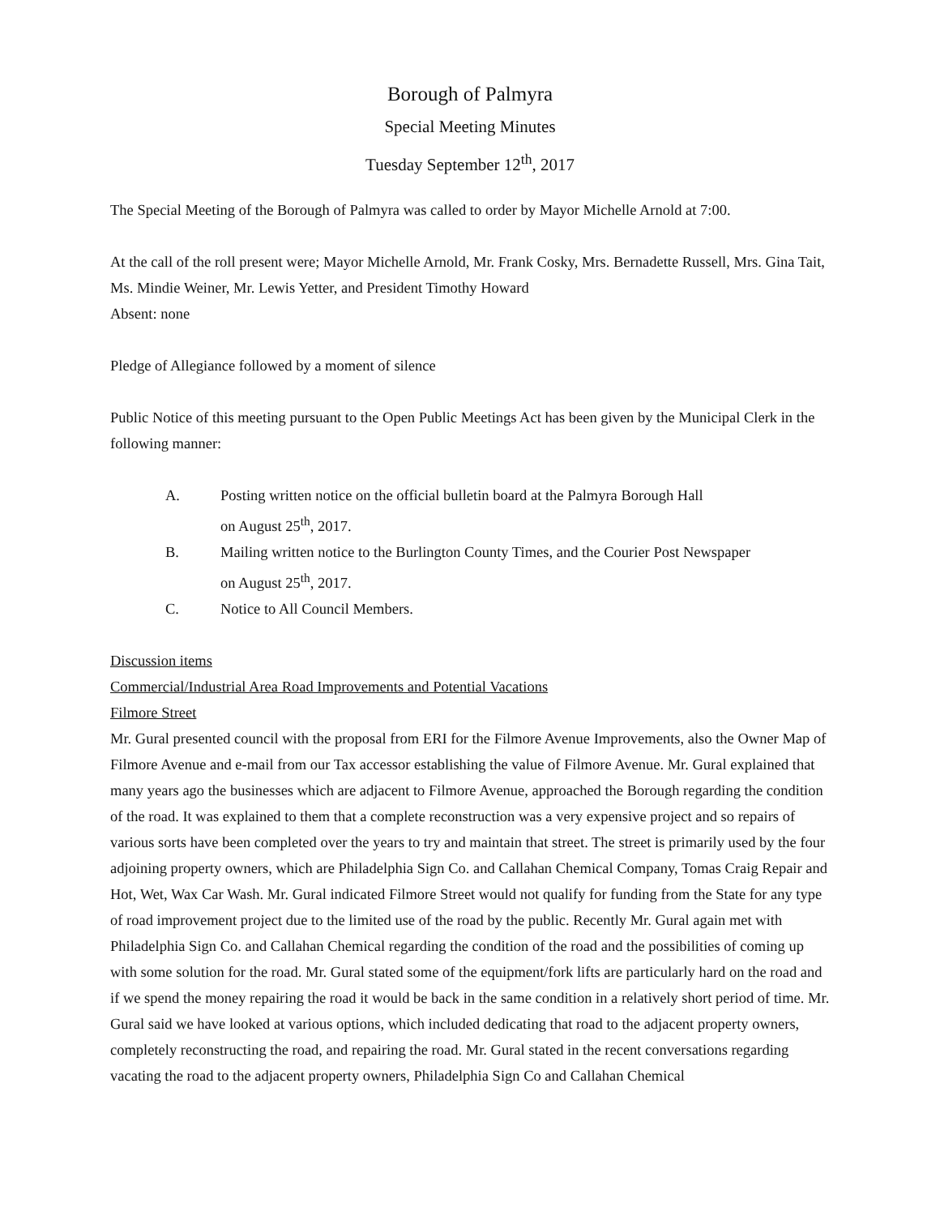Borough of Palmyra
Special Meeting Minutes
Tuesday September 12<sup>th</sup>, 2017
The Special Meeting of the Borough of Palmyra was called to order by Mayor Michelle Arnold at 7:00.
At the call of the roll present were; Mayor Michelle Arnold, Mr. Frank Cosky, Mrs. Bernadette Russell, Mrs. Gina Tait, Ms. Mindie Weiner, Mr. Lewis Yetter, and President Timothy Howard
Absent: none
Pledge of Allegiance followed by a moment of silence
Public Notice of this meeting pursuant to the Open Public Meetings Act has been given by the Municipal Clerk in the following manner:
A. Posting written notice on the official bulletin board at the Palmyra Borough Hall
on August 25<sup>th</sup>, 2017.
B. Mailing written notice to the Burlington County Times, and the Courier Post Newspaper
on August 25<sup>th</sup>, 2017.
C. Notice to All Council Members.
Discussion items
Commercial/Industrial Area Road Improvements and Potential Vacations
Filmore Street
Mr. Gural presented council with the proposal from ERI for the Filmore Avenue Improvements, also the Owner Map of Filmore Avenue and e-mail from our Tax accessor establishing the value of Filmore Avenue. Mr. Gural explained that many years ago the businesses which are adjacent to Filmore Avenue, approached the Borough regarding the condition of the road. It was explained to them that a complete reconstruction was a very expensive project and so repairs of various sorts have been completed over the years to try and maintain that street. The street is primarily used by the four adjoining property owners, which are Philadelphia Sign Co. and Callahan Chemical Company, Tomas Craig Repair and Hot, Wet, Wax Car Wash. Mr. Gural indicated Filmore Street would not qualify for funding from the State for any type of road improvement project due to the limited use of the road by the public. Recently Mr. Gural again met with Philadelphia Sign Co. and Callahan Chemical regarding the condition of the road and the possibilities of coming up with some solution for the road. Mr. Gural stated some of the equipment/fork lifts are particularly hard on the road and if we spend the money repairing the road it would be back in the same condition in a relatively short period of time. Mr. Gural said we have looked at various options, which included dedicating that road to the adjacent property owners, completely reconstructing the road, and repairing the road. Mr. Gural stated in the recent conversations regarding vacating the road to the adjacent property owners, Philadelphia Sign Co and Callahan Chemical